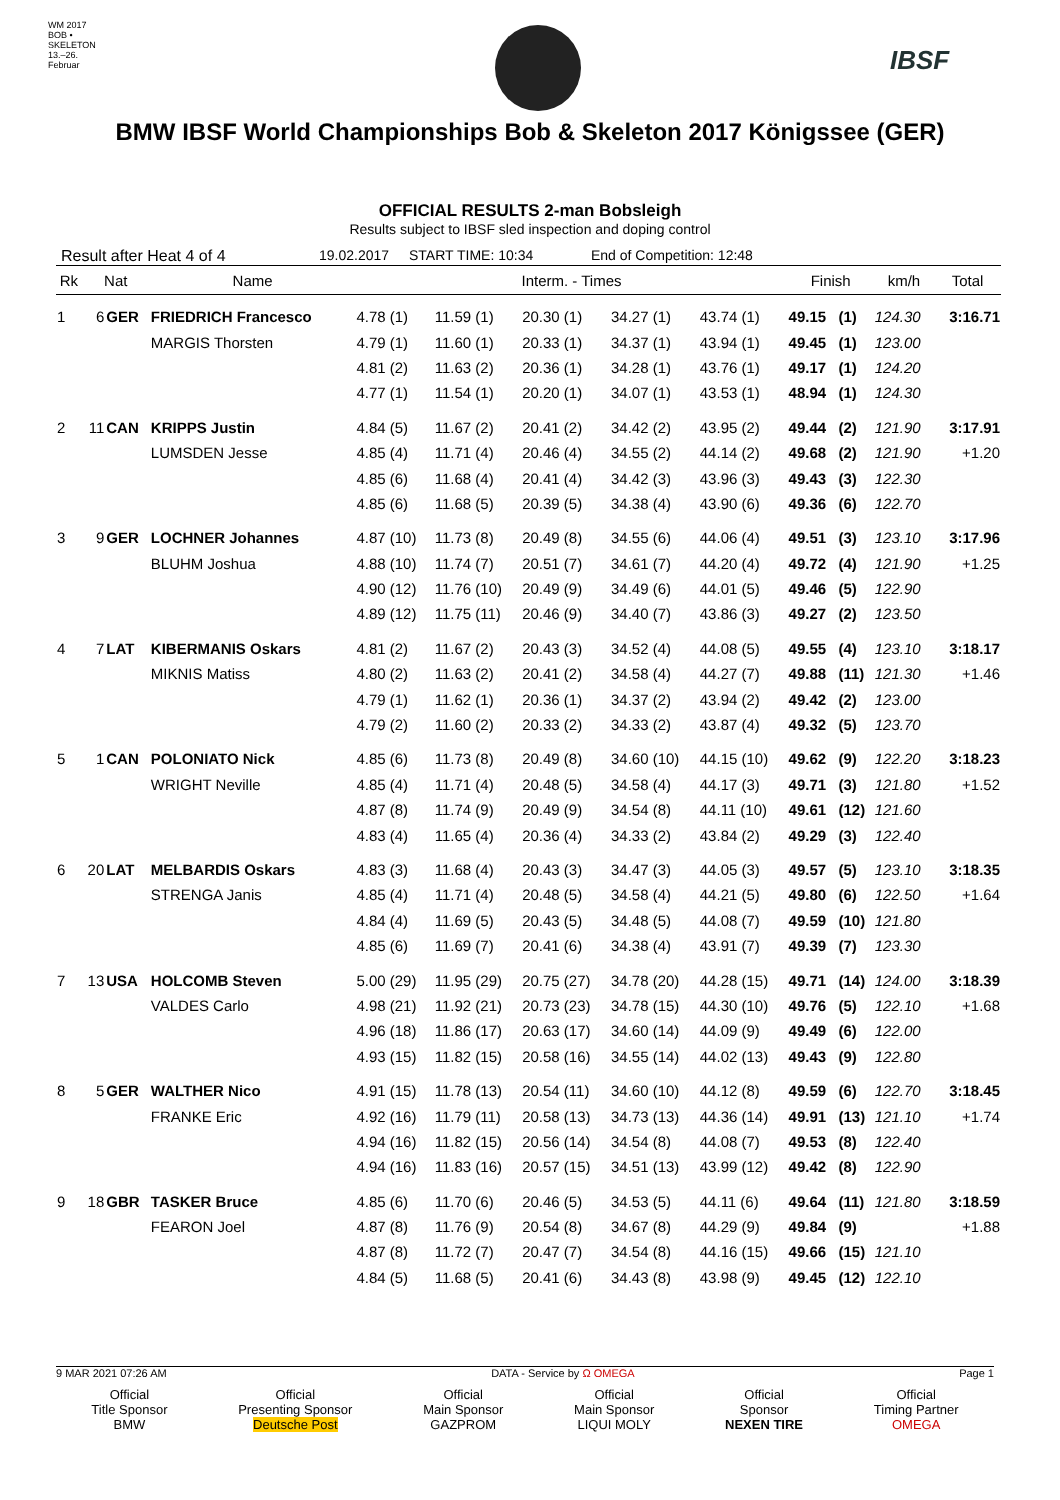WM 2017 BOB • SKELETON 13.–26. Februar
IBSF
BMW IBSF World Championships Bob & Skeleton 2017 Königssee (GER)
OFFICIAL RESULTS 2-man Bobsleigh
Results subject to IBSF sled inspection and doping control
Result after Heat 4 of 4 19.02.2017 START TIME: 10:34 End of Competition: 12:48
| Rk | Nat | | Name | Interm. - Times | | | | | Finish | | km/h | Total |
| --- | --- | --- | --- | --- | --- | --- | --- | --- | --- | --- | --- | --- |
| 1 | 6 | GER | FRIEDRICH Francesco | 4.78 (1) | 11.59 (1) | 20.30 (1) | 34.27 (1) | 43.74 (1) | 49.15 | (1) | 124.30 | 3:16.71 |
| | | | MARGIS Thorsten | 4.79 (1) | 11.60 (1) | 20.33 (1) | 34.37 (1) | 43.94 (1) | 49.45 | (1) | 123.00 | |
| | | | | 4.81 (2) | 11.63 (2) | 20.36 (1) | 34.28 (1) | 43.76 (1) | 49.17 | (1) | 124.20 | |
| | | | | 4.77 (1) | 11.54 (1) | 20.20 (1) | 34.07 (1) | 43.53 (1) | 48.94 | (1) | 124.30 | |
| 2 | 11 | CAN | KRIPPS Justin | 4.84 (5) | 11.67 (2) | 20.41 (2) | 34.42 (2) | 43.95 (2) | 49.44 | (2) | 121.90 | 3:17.91 |
| | | | LUMSDEN Jesse | 4.85 (4) | 11.71 (4) | 20.46 (4) | 34.55 (2) | 44.14 (2) | 49.68 | (2) | 121.90 | +1.20 |
| | | | | 4.85 (6) | 11.68 (4) | 20.41 (4) | 34.42 (3) | 43.96 (3) | 49.43 | (3) | 122.30 | |
| | | | | 4.85 (6) | 11.68 (5) | 20.39 (5) | 34.38 (4) | 43.90 (6) | 49.36 | (6) | 122.70 | |
| 3 | 9 | GER | LOCHNER Johannes | 4.87 (10) | 11.73 (8) | 20.49 (8) | 34.55 (6) | 44.06 (4) | 49.51 | (3) | 123.10 | 3:17.96 |
| | | | BLUHM Joshua | 4.88 (10) | 11.74 (7) | 20.51 (7) | 34.61 (7) | 44.20 (4) | 49.72 | (4) | 121.90 | +1.25 |
| | | | | 4.90 (12) | 11.76 (10) | 20.49 (9) | 34.49 (6) | 44.01 (5) | 49.46 | (5) | 122.90 | |
| | | | | 4.89 (12) | 11.75 (11) | 20.46 (9) | 34.40 (7) | 43.86 (3) | 49.27 | (2) | 123.50 | |
| 4 | 7 | LAT | KIBERMANIS Oskars | 4.81 (2) | 11.67 (2) | 20.43 (3) | 34.52 (4) | 44.08 (5) | 49.55 | (4) | 123.10 | 3:18.17 |
| | | | MIKNIS Matiss | 4.80 (2) | 11.63 (2) | 20.41 (2) | 34.58 (4) | 44.27 (7) | 49.88 | (11) | 121.30 | +1.46 |
| | | | | 4.79 (1) | 11.62 (1) | 20.36 (1) | 34.37 (2) | 43.94 (2) | 49.42 | (2) | 123.00 | |
| | | | | 4.79 (2) | 11.60 (2) | 20.33 (2) | 34.33 (2) | 43.87 (4) | 49.32 | (5) | 123.70 | |
| 5 | 1 | CAN | POLONIATO Nick | 4.85 (6) | 11.73 (8) | 20.49 (8) | 34.60 (10) | 44.15 (10) | 49.62 | (9) | 122.20 | 3:18.23 |
| | | | WRIGHT Neville | 4.85 (4) | 11.71 (4) | 20.48 (5) | 34.58 (4) | 44.17 (3) | 49.71 | (3) | 121.80 | +1.52 |
| | | | | 4.87 (8) | 11.74 (9) | 20.49 (9) | 34.54 (8) | 44.11 (10) | 49.61 | (12) | 121.60 | |
| | | | | 4.83 (4) | 11.65 (4) | 20.36 (4) | 34.33 (2) | 43.84 (2) | 49.29 | (3) | 122.40 | |
| 6 | 20 | LAT | MELBARDIS Oskars | 4.83 (3) | 11.68 (4) | 20.43 (3) | 34.47 (3) | 44.05 (3) | 49.57 | (5) | 123.10 | 3:18.35 |
| | | | STRENGA Janis | 4.85 (4) | 11.71 (4) | 20.48 (5) | 34.58 (4) | 44.21 (5) | 49.80 | (6) | 122.50 | +1.64 |
| | | | | 4.84 (4) | 11.69 (5) | 20.43 (5) | 34.48 (5) | 44.08 (7) | 49.59 | (10) | 121.80 | |
| | | | | 4.85 (6) | 11.69 (7) | 20.41 (6) | 34.38 (4) | 43.91 (7) | 49.39 | (7) | 123.30 | |
| 7 | 13 | USA | HOLCOMB Steven | 5.00 (29) | 11.95 (29) | 20.75 (27) | 34.78 (20) | 44.28 (15) | 49.71 | (14) | 124.00 | 3:18.39 |
| | | | VALDES Carlo | 4.98 (21) | 11.92 (21) | 20.73 (23) | 34.78 (15) | 44.30 (10) | 49.76 | (5) | 122.10 | +1.68 |
| | | | | 4.96 (18) | 11.86 (17) | 20.63 (17) | 34.60 (14) | 44.09 (9) | 49.49 | (6) | 122.00 | |
| | | | | 4.93 (15) | 11.82 (15) | 20.58 (16) | 34.55 (14) | 44.02 (13) | 49.43 | (9) | 122.80 | |
| 8 | 5 | GER | WALTHER Nico | 4.91 (15) | 11.78 (13) | 20.54 (11) | 34.60 (10) | 44.12 (8) | 49.59 | (6) | 122.70 | 3:18.45 |
| | | | FRANKE Eric | 4.92 (16) | 11.79 (11) | 20.58 (13) | 34.73 (13) | 44.36 (14) | 49.91 | (13) | 121.10 | +1.74 |
| | | | | 4.94 (16) | 11.82 (15) | 20.56 (14) | 34.54 (8) | 44.08 (7) | 49.53 | (8) | 122.40 | |
| | | | | 4.94 (16) | 11.83 (16) | 20.57 (15) | 34.51 (13) | 43.99 (12) | 49.42 | (8) | 122.90 | |
| 9 | 18 | GBR | TASKER Bruce | 4.85 (6) | 11.70 (6) | 20.46 (5) | 34.53 (5) | 44.11 (6) | 49.64 | (11) | 121.80 | 3:18.59 |
| | | | FEARON Joel | 4.87 (8) | 11.76 (9) | 20.54 (8) | 34.67 (8) | 44.29 (9) | 49.84 | (9) | | +1.88 |
| | | | | 4.87 (8) | 11.72 (7) | 20.47 (7) | 34.54 (8) | 44.16 (15) | 49.66 | (15) | 121.10 | |
| | | | | 4.84 (5) | 11.68 (5) | 20.41 (6) | 34.43 (8) | 43.98 (9) | 49.45 | (12) | 122.10 | |
9 MAR 2021 07:26 AM DATA - Service by Ω OMEGA Page 1
Official
Title Sponsor
BMW
Official
Presenting Sponsor
Deutsche Post
Official
Main Sponsor
GAZPROM
Official
Main Sponsor
LIQUI MOLY
Official
Sponsor
NEXEN TIRE
Official
Timing Partner
OMEGA